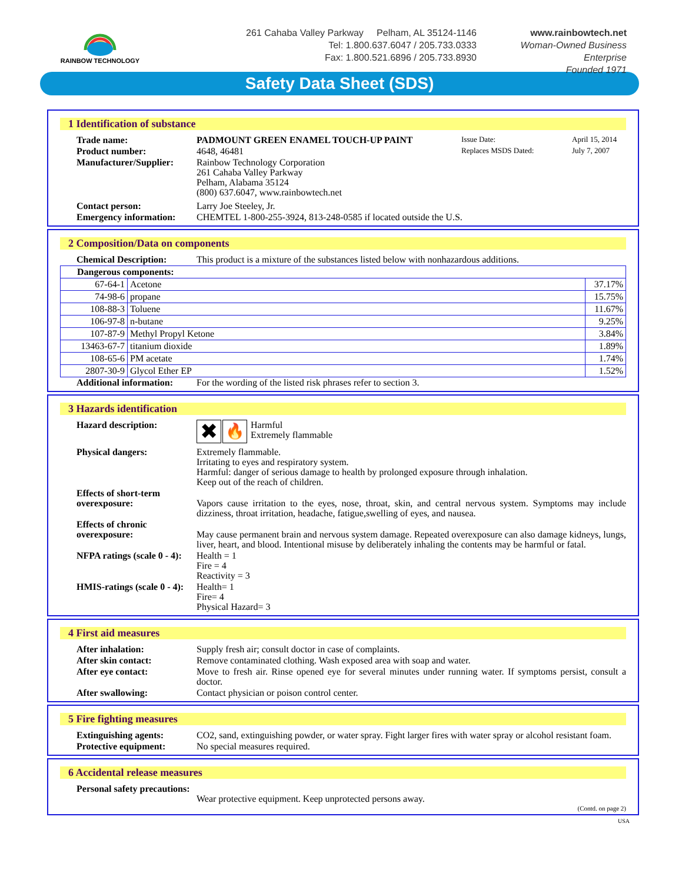RAINBOW TECHNOLOGY
261 Cahaba Valley Parkway Pelham, AL 35124-1146
Tel: 1.800.637.6047 / 205.733.0333
Fax: 1.800.521.6896 / 205.733.8930
www.rainbowtech.net
Woman-Owned Business Enterprise
Founded 1971
Safety Data Sheet (SDS)
1 Identification of substance
Trade name: PADMOUNT GREEN ENAMEL TOUCH-UP PAINT
Product number: 4648, 46481
Issue Date: April 15, 2014 Replaces MSDS Dated: July 7, 2007
Manufacturer/Supplier: Rainbow Technology Corporation
261 Cahaba Valley Parkway
Pelham, Alabama 35124
(800) 637.6047, www.rainbowtech.net
Contact person: Larry Joe Steeley, Jr.
Emergency information: CHEMTEL 1-800-255-3924, 813-248-0585 if located outside the U.S.
2 Composition/Data on components
Chemical Description: This product is a mixture of the substances listed below with nonhazardous additions.
| Dangerous components: | | |
| 67-64-1 | Acetone | 37.17% |
| 74-98-6 | propane | 15.75% |
| 108-88-3 | Toluene | 11.67% |
| 106-97-8 | n-butane | 9.25% |
| 107-87-9 | Methyl Propyl Ketone | 3.84% |
| 13463-67-7 | titanium dioxide | 1.89% |
| 108-65-6 | PM acetate | 1.74% |
| 2807-30-9 | Glycol Ether EP | 1.52% |
Additional information: For the wording of the listed risk phrases refer to section 3.
3 Hazards identification
Hazard description: ✖ 🔥 Harmful
Extremely flammable
Physical dangers: Extremely flammable.
Irritating to eyes and respiratory system.
Harmful: danger of serious damage to health by prolonged exposure through inhalation.
Keep out of the reach of children.
Effects of short-term overexposure:
Vapors cause irritation to the eyes, nose, throat, skin, and central nervous system. Symptoms may include dizziness, throat irritation, headache, fatigue,swelling of eyes, and nausea.
Effects of chronic overexposure:
May cause permanent brain and nervous system damage. Repeated overexposure can also damage kidneys, lungs, liver, heart, and blood. Intentional misuse by deliberately inhaling the contents may be harmful or fatal.
NFPA ratings (scale 0 - 4): Health = 1
Fire = 4
Reactivity = 3
HMIS-ratings (scale 0 - 4): Health= 1
Fire= 4
Physical Hazard= 3
4 First aid measures
After inhalation: Supply fresh air; consult doctor in case of complaints.
After skin contact: Remove contaminated clothing. Wash exposed area with soap and water.
After eye contact: Move to fresh air. Rinse opened eye for several minutes under running water. If symptoms persist, consult a doctor.
After swallowing: Contact physician or poison control center.
5 Fire fighting measures
Extinguishing agents: CO2, sand, extinguishing powder, or water spray. Fight larger fires with water spray or alcohol resistant foam.
Protective equipment: No special measures required.
6 Accidental release measures
Personal safety precautions:
Wear protective equipment. Keep unprotected persons away.
(Contd. on page 2)
USA